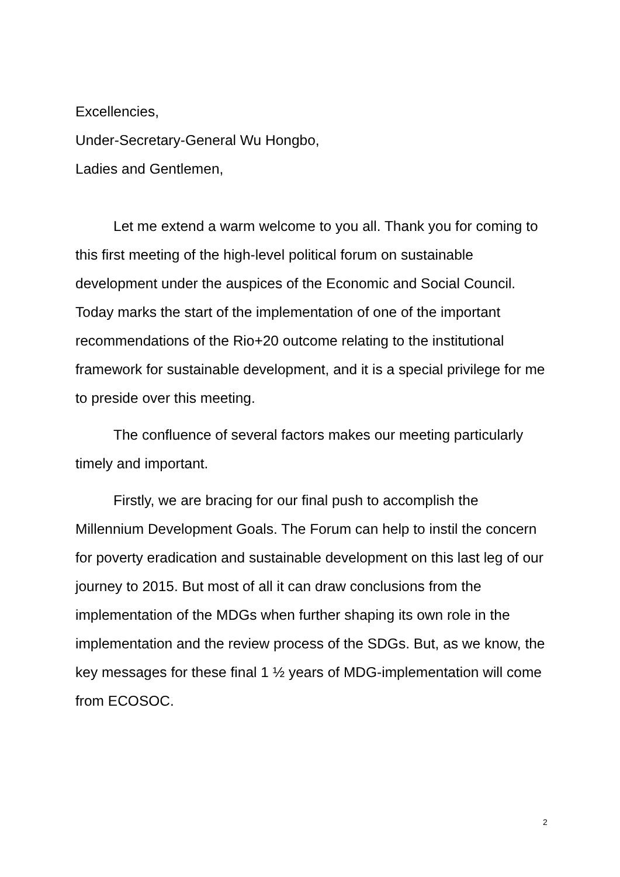Excellencies,
Under-Secretary-General Wu Hongbo,
Ladies and Gentlemen,
Let me extend a warm welcome to you all. Thank you for coming to this first meeting of the high-level political forum on sustainable development under the auspices of the Economic and Social Council. Today marks the start of the implementation of one of the important recommendations of the Rio+20 outcome relating to the institutional framework for sustainable development, and it is a special privilege for me to preside over this meeting.
The confluence of several factors makes our meeting particularly timely and important.
Firstly, we are bracing for our final push to accomplish the Millennium Development Goals. The Forum can help to instil the concern for poverty eradication and sustainable development on this last leg of our journey to 2015. But most of all it can draw conclusions from the implementation of the MDGs when further shaping its own role in the implementation and the review process of the SDGs. But, as we know, the key messages for these final 1 ½ years of MDG-implementation will come from ECOSOC.
2